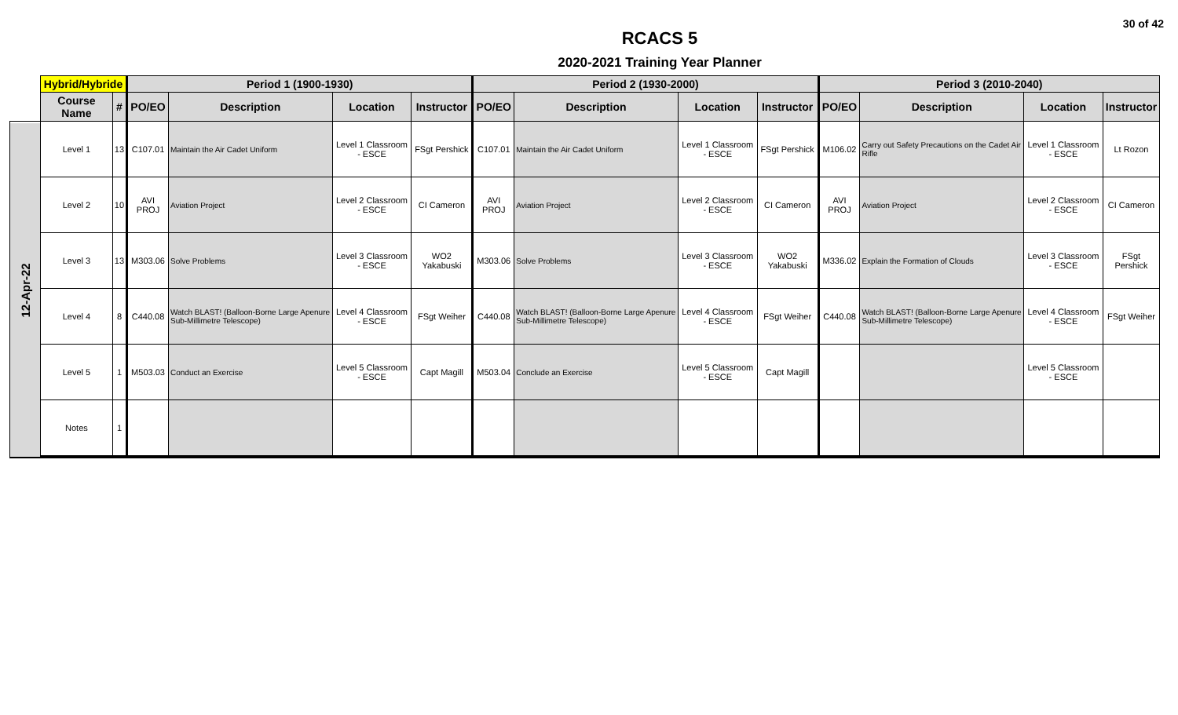30 of 42
RCACS 5
2020-2021 Training Year Planner
| | Hybrid/Hybride | | Period 1 (1900-1930) | | | | Period 2 (1930-2000) | | | | Period 3 (2010-2040) | | | |
| --- | --- | --- | --- | --- | --- | --- | --- | --- | --- | --- | --- | --- | --- | --- |
| | Course Name | # | PO/EO | Description | Location | Instructor | PO/EO | Description | Location | Instructor | PO/EO | Description | Location | Instructor |
| 12-Apr-22 | Level 1 | 13 | C107.01 | Maintain the Air Cadet Uniform | Level 1 Classroom - ESCE | FSgt Pershick | C107.01 | Maintain the Air Cadet Uniform | Level 1 Classroom - ESCE | FSgt Pershick | M106.02 | Carry out Safety Precautions on the Cadet Air Rifle | Level 1 Classroom - ESCE | Lt Rozon |
| | Level 2 | 10 | AVI PROJ | Aviation Project | Level 2 Classroom - ESCE | CI Cameron | AVI PROJ | Aviation Project | Level 2 Classroom - ESCE | CI Cameron | AVI PROJ | Aviation Project | Level 2 Classroom - ESCE | CI Cameron |
| | Level 3 | 13 | M303.06 | Solve Problems | Level 3 Classroom - ESCE | WO2 Yakabuski | M303.06 | Solve Problems | Level 3 Classroom - ESCE | WO2 Yakabuski | M336.02 | Explain the Formation of Clouds | Level 3 Classroom - ESCE | FSgt Pershick |
| | Level 4 | 8 | C440.08 | Watch BLAST! (Balloon-Borne Large Apenure Sub-Millimetre Telescope) | Level 4 Classroom - ESCE | FSgt Weiher | C440.08 | Watch BLAST! (Balloon-Borne Large Apenure Sub-Millimetre Telescope) | Level 4 Classroom - ESCE | FSgt Weiher | C440.08 | Watch BLAST! (Balloon-Borne Large Apenure Sub-Millimetre Telescope) | Level 4 Classroom - ESCE | FSgt Weiher |
| | Level 5 | 1 | M503.03 | Conduct an Exercise | Level 5 Classroom - ESCE | Capt Magill | M503.04 | Conclude an Exercise | Level 5 Classroom - ESCE | Capt Magill | | | Level 5 Classroom - ESCE | |
| | Notes | 1 | | | | | | | | | | | | |